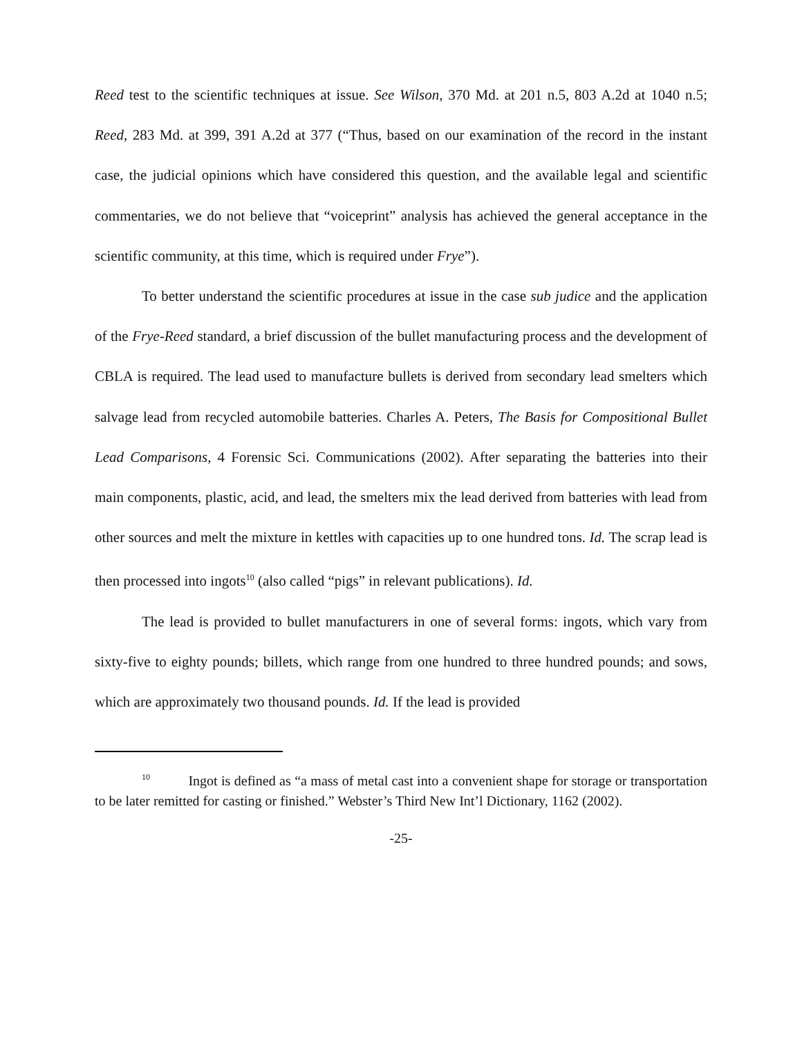Reed test to the scientific techniques at issue. See Wilson, 370 Md. at 201 n.5, 803 A.2d at 1040 n.5; Reed, 283 Md. at 399, 391 A.2d at 377 (“Thus, based on our examination of the record in the instant case, the judicial opinions which have considered this question, and the available legal and scientific commentaries, we do not believe that “voiceprint” analysis has achieved the general acceptance in the scientific community, at this time, which is required under Frye”).
To better understand the scientific procedures at issue in the case sub judice and the application of the Frye-Reed standard, a brief discussion of the bullet manufacturing process and the development of CBLA is required. The lead used to manufacture bullets is derived from secondary lead smelters which salvage lead from recycled automobile batteries. Charles A. Peters, The Basis for Compositional Bullet Lead Comparisons, 4 Forensic Sci. Communications (2002). After separating the batteries into their main components, plastic, acid, and lead, the smelters mix the lead derived from batteries with lead from other sources and melt the mixture in kettles with capacities up to one hundred tons. Id. The scrap lead is then processed into ingots<sup>10</sup> (also called “pigs” in relevant publications). Id.
The lead is provided to bullet manufacturers in one of several forms: ingots, which vary from sixty-five to eighty pounds; billets, which range from one hundred to three hundred pounds; and sows, which are approximately two thousand pounds. Id. If the lead is provided
<sup>10</sup> Ingot is defined as “a mass of metal cast into a convenient shape for storage or transportation to be later remitted for casting or finished.” Webster’s Third New Int’l Dictionary, 1162 (2002).
-25-